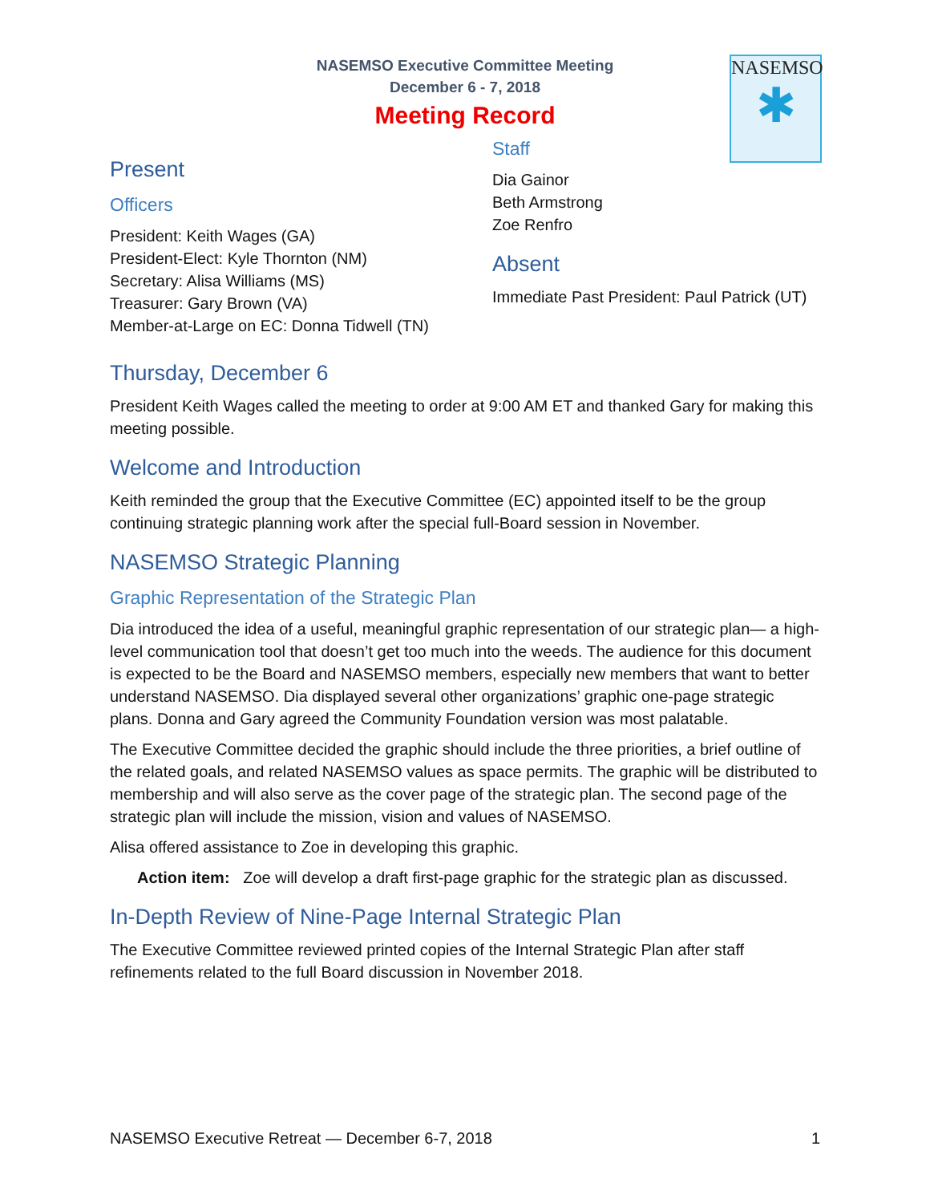NASEMSO
✱
NASEMSO Executive Committee Meeting
December 6 - 7, 2018
Meeting Record
Present
Officers
President: Keith Wages (GA)
President-Elect: Kyle Thornton (NM)
Secretary: Alisa Williams (MS)
Treasurer: Gary Brown (VA)
Member-at-Large on EC: Donna Tidwell (TN)
Staff
Dia Gainor
Beth Armstrong
Zoe Renfro
Absent
Immediate Past President: Paul Patrick (UT)
Thursday, December 6
President Keith Wages called the meeting to order at 9:00 AM ET and thanked Gary for making this meeting possible.
Welcome and Introduction
Keith reminded the group that the Executive Committee (EC) appointed itself to be the group continuing strategic planning work after the special full-Board session in November.
NASEMSO Strategic Planning
Graphic Representation of the Strategic Plan
Dia introduced the idea of a useful, meaningful graphic representation of our strategic plan— a high-level communication tool that doesn’t get too much into the weeds. The audience for this document is expected to be the Board and NASEMSO members, especially new members that want to better understand NASEMSO. Dia displayed several other organizations’ graphic one-page strategic plans. Donna and Gary agreed the Community Foundation version was most palatable.
The Executive Committee decided the graphic should include the three priorities, a brief outline of the related goals, and related NASEMSO values as space permits. The graphic will be distributed to membership and will also serve as the cover page of the strategic plan. The second page of the strategic plan will include the mission, vision and values of NASEMSO.
Alisa offered assistance to Zoe in developing this graphic.
Action item: Zoe will develop a draft first-page graphic for the strategic plan as discussed.
In-Depth Review of Nine-Page Internal Strategic Plan
The Executive Committee reviewed printed copies of the Internal Strategic Plan after staff refinements related to the full Board discussion in November 2018.
NASEMSO Executive Retreat — December 6-7, 2018 1